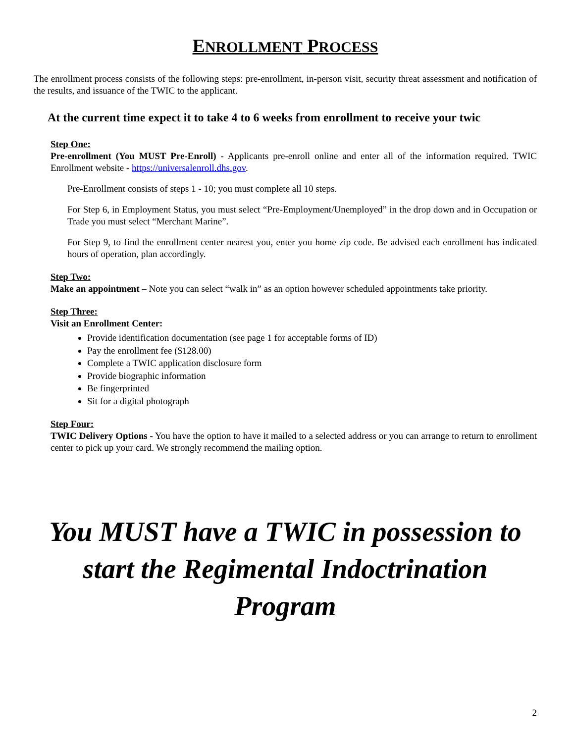ENROLLMENT PROCESS
The enrollment process consists of the following steps: pre-enrollment, in-person visit, security threat assessment and notification of the results, and issuance of the TWIC to the applicant.
At the current time expect it to take 4 to 6 weeks from enrollment to receive your twic
Step One:
Pre-enrollment (You MUST Pre-Enroll) - Applicants pre-enroll online and enter all of the information required. TWIC Enrollment website - https://universalenroll.dhs.gov.
Pre-Enrollment consists of steps 1 - 10; you must complete all 10 steps.
For Step 6, in Employment Status, you must select “Pre-Employment/Unemployed” in the drop down and in Occupation or Trade you must select “Merchant Marine”.
For Step 9, to find the enrollment center nearest you, enter you home zip code. Be advised each enrollment has indicated hours of operation, plan accordingly.
Step Two:
Make an appointment – Note you can select “walk in” as an option however scheduled appointments take priority.
Step Three:
Visit an Enrollment Center:
Provide identification documentation (see page 1 for acceptable forms of ID)
Pay the enrollment fee ($128.00)
Complete a TWIC application disclosure form
Provide biographic information
Be fingerprinted
Sit for a digital photograph
Step Four:
TWIC Delivery Options - You have the option to have it mailed to a selected address or you can arrange to return to enrollment center to pick up your card. We strongly recommend the mailing option.
You MUST have a TWIC in possession to start the Regimental Indoctrination Program
2